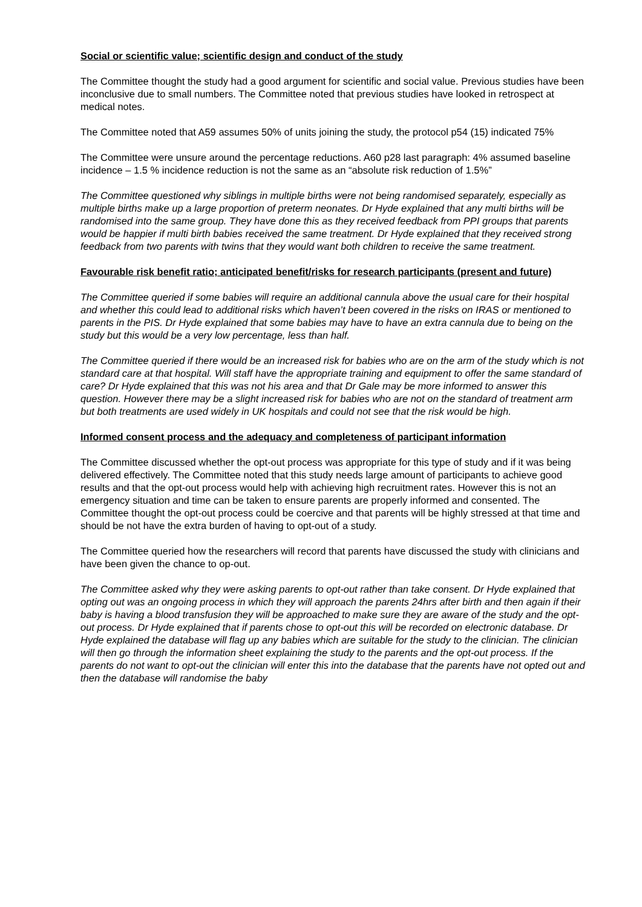Social or scientific value; scientific design and conduct of the study
The Committee thought the study had a good argument for scientific and social value. Previous studies have been inconclusive due to small numbers. The Committee noted that previous studies have looked in retrospect at medical notes.
The Committee noted that A59 assumes 50% of units joining the study, the protocol p54 (15) indicated 75%
The Committee were unsure around the percentage reductions. A60 p28 last paragraph: 4% assumed baseline incidence – 1.5 % incidence reduction is not the same as an “absolute risk reduction of 1.5%”
The Committee questioned why siblings in multiple births were not being randomised separately, especially as multiple births make up a large proportion of preterm neonates. Dr Hyde explained that any multi births will be randomised into the same group. They have done this as they received feedback from PPI groups that parents would be happier if multi birth babies received the same treatment. Dr Hyde explained that they received strong feedback from two parents with twins that they would want both children to receive the same treatment.
Favourable risk benefit ratio; anticipated benefit/risks for research participants (present and future)
The Committee queried if some babies will require an additional cannula above the usual care for their hospital and whether this could lead to additional risks which haven’t been covered in the risks on IRAS or mentioned to parents in the PIS. Dr Hyde explained that some babies may have to have an extra cannula due to being on the study but this would be a very low percentage, less than half.
The Committee queried if there would be an increased risk for babies who are on the arm of the study which is not standard care at that hospital. Will staff have the appropriate training and equipment to offer the same standard of care? Dr Hyde explained that this was not his area and that Dr Gale may be more informed to answer this question. However there may be a slight increased risk for babies who are not on the standard of treatment arm but both treatments are used widely in UK hospitals and could not see that the risk would be high.
Informed consent process and the adequacy and completeness of participant information
The Committee discussed whether the opt-out process was appropriate for this type of study and if it was being delivered effectively. The Committee noted that this study needs large amount of participants to achieve good results and that the opt-out process would help with achieving high recruitment rates. However this is not an emergency situation and time can be taken to ensure parents are properly informed and consented. The Committee thought the opt-out process could be coercive and that parents will be highly stressed at that time and should be not have the extra burden of having to opt-out of a study.
The Committee queried how the researchers will record that parents have discussed the study with clinicians and have been given the chance to op-out.
The Committee asked why they were asking parents to opt-out rather than take consent. Dr Hyde explained that opting out was an ongoing process in which they will approach the parents 24hrs after birth and then again if their baby is having a blood transfusion they will be approached to make sure they are aware of the study and the opt-out process. Dr Hyde explained that if parents chose to opt-out this will be recorded on electronic database. Dr Hyde explained the database will flag up any babies which are suitable for the study to the clinician. The clinician will then go through the information sheet explaining the study to the parents and the opt-out process. If the parents do not want to opt-out the clinician will enter this into the database that the parents have not opted out and then the database will randomise the baby